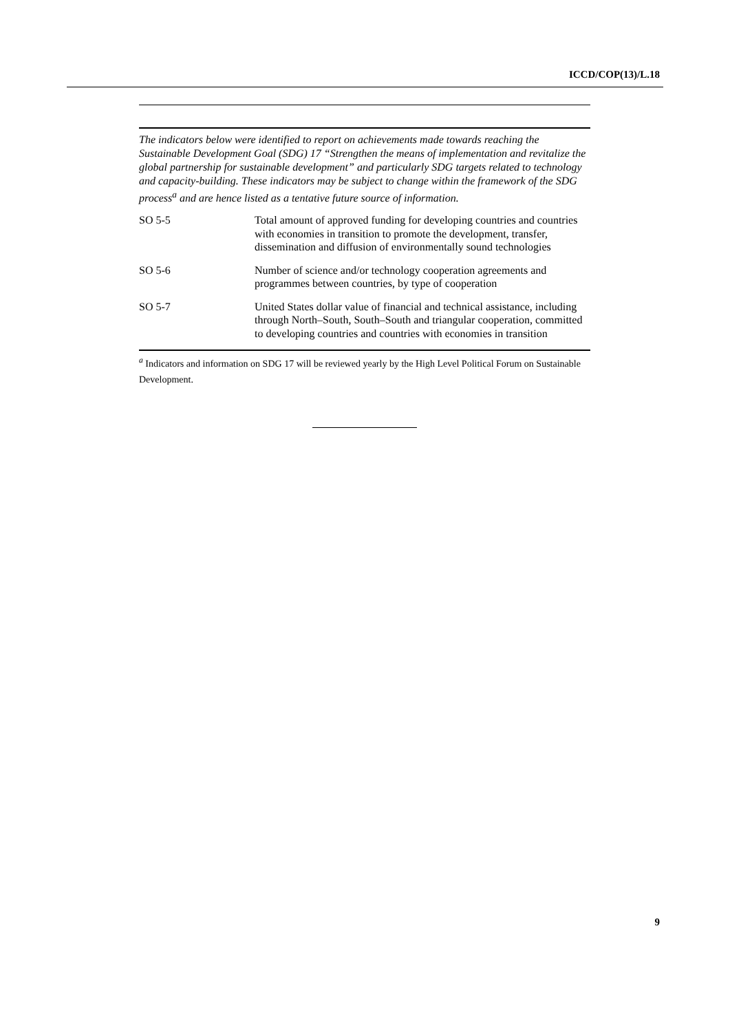ICCD/COP(13)/L.18
The indicators below were identified to report on achievements made towards reaching the Sustainable Development Goal (SDG) 17 “Strengthen the means of implementation and revitalize the global partnership for sustainable development” and particularly SDG targets related to technology and capacity-building. These indicators may be subject to change within the framework of the SDG process<sup>a</sup> and are hence listed as a tentative future source of information.
| SO 5-5 | Total amount of approved funding for developing countries and countries with economies in transition to promote the development, transfer, dissemination and diffusion of environmentally sound technologies |
| SO 5-6 | Number of science and/or technology cooperation agreements and programmes between countries, by type of cooperation |
| SO 5-7 | United States dollar value of financial and technical assistance, including through North–South, South–South and triangular cooperation, committed to developing countries and countries with economies in transition |
<sup>a</sup> Indicators and information on SDG 17 will be reviewed yearly by the High Level Political Forum on Sustainable Development.
9